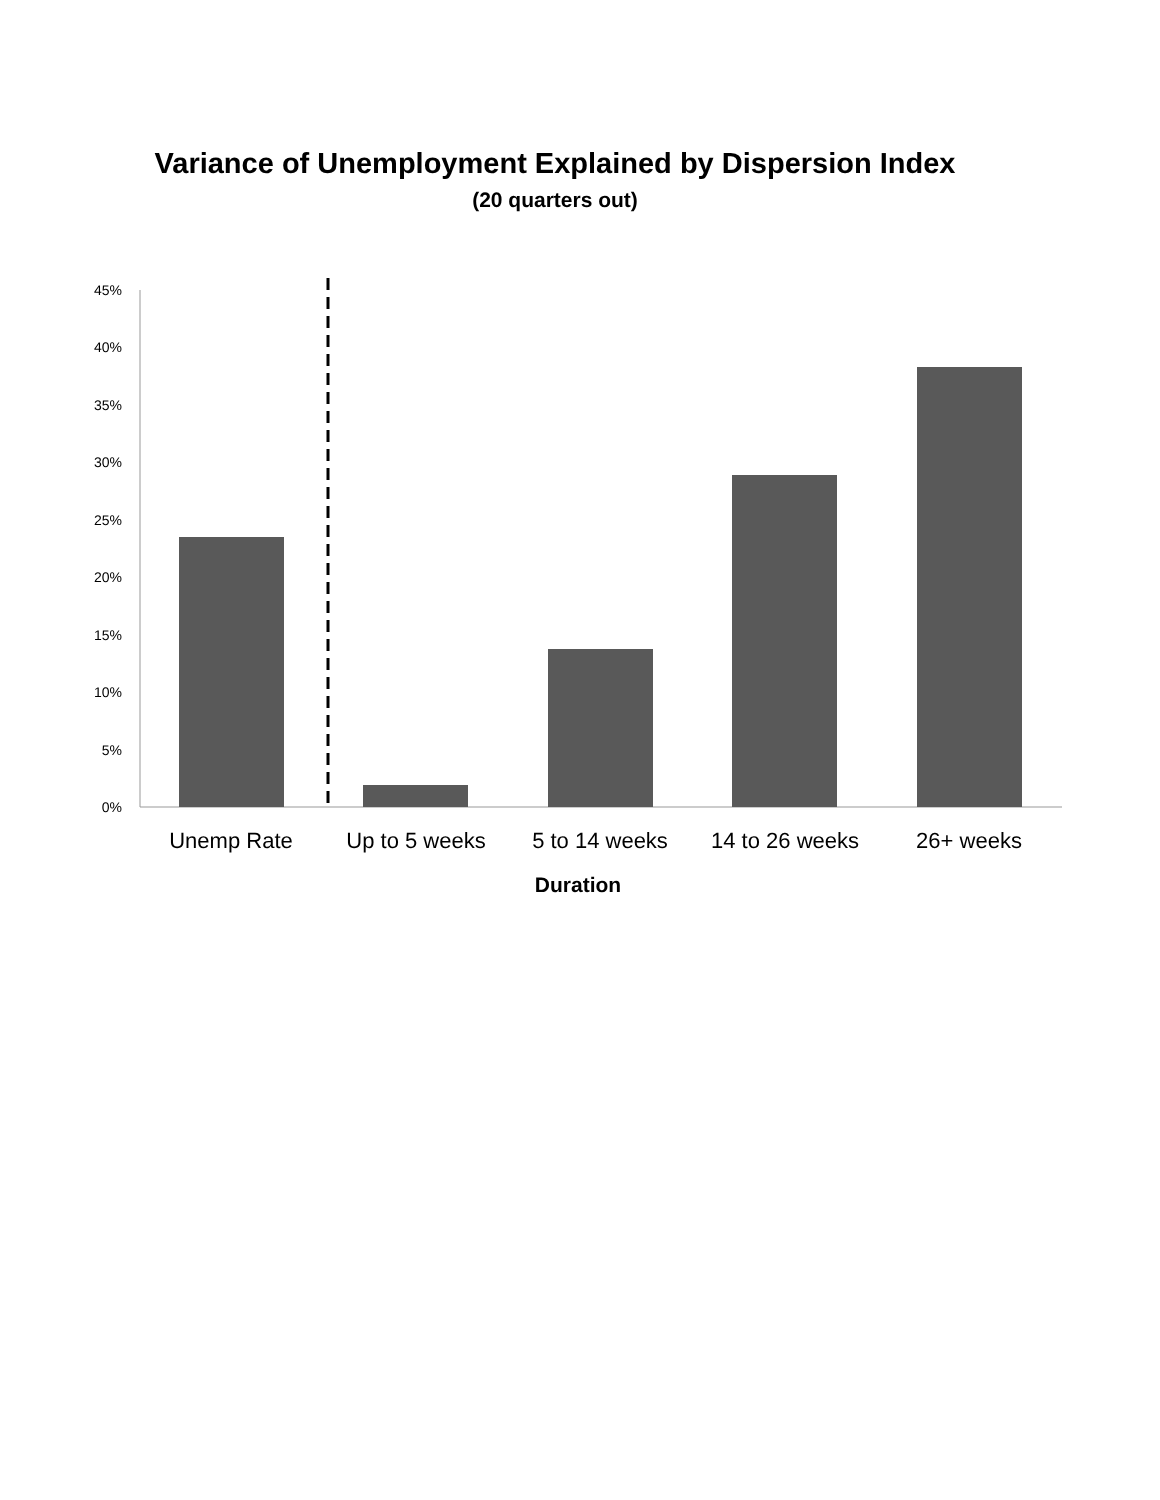Variance of Unemployment Explained by Dispersion Index
(20 quarters out)
0%
5%
10%
15%
20%
25%
30%
35%
40%
45%
Unemp Rate
Up to 5 weeks
5 to 14 weeks
14 to 26 weeks
26+ weeks
Duration